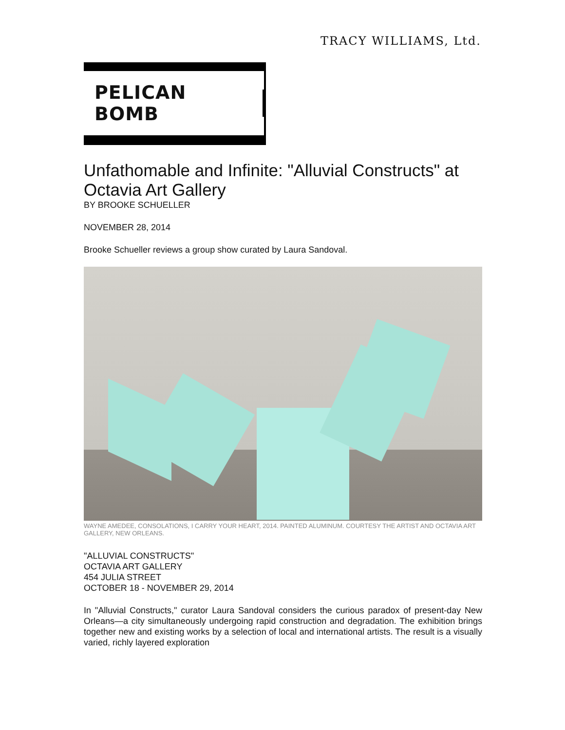TRACY WILLIAMS, Ltd.
PELICAN BOMB
Unfathomable and Infinite: "Alluvial Constructs" at Octavia Art Gallery
BY BROOKE SCHUELLER
NOVEMBER 28, 2014
Brooke Schueller reviews a group show curated by Laura Sandoval.
WAYNE AMEDEE, CONSOLATIONS, I CARRY YOUR HEART, 2014. PAINTED ALUMINUM. COURTESY THE ARTIST AND OCTAVIA ART GALLERY, NEW ORLEANS.
"ALLUVIAL CONSTRUCTS"
OCTAVIA ART GALLERY
454 JULIA STREET
OCTOBER 18 - NOVEMBER 29, 2014
In "Alluvial Constructs," curator Laura Sandoval considers the curious paradox of present-day New Orleans—a city simultaneously undergoing rapid construction and degradation. The exhibition brings together new and existing works by a selection of local and international artists. The result is a visually varied, richly layered exploration